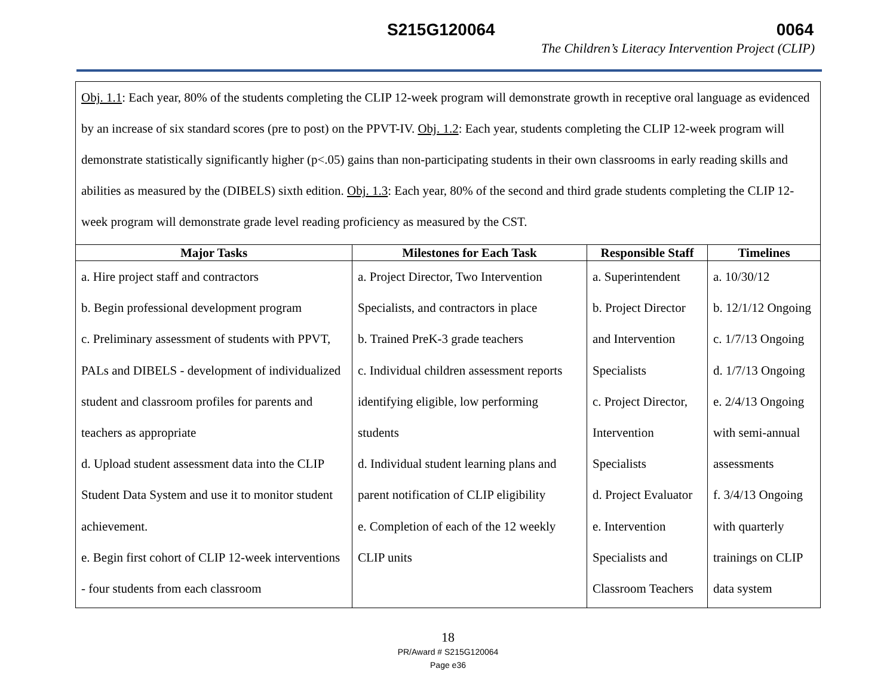S215G120064 0064
The Children’s Literacy Intervention Project (CLIP)
Obj. 1.1: Each year, 80% of the students completing the CLIP 12-week program will demonstrate growth in receptive oral language as evidenced by an increase of six standard scores (pre to post) on the PPVT-IV. Obj. 1.2: Each year, students completing the CLIP 12-week program will demonstrate statistically significantly higher (p<.05) gains than non-participating students in their own classrooms in early reading skills and abilities as measured by the (DIBELS) sixth edition. Obj. 1.3: Each year, 80% of the second and third grade students completing the CLIP 12-week program will demonstrate grade level reading proficiency as measured by the CST.
| Major Tasks | Milestones for Each Task | Responsible Staff | Timelines |
| --- | --- | --- | --- |
| a. Hire project staff and contractors b. Begin professional development program c. Preliminary assessment of students with PPVT, PALs and DIBELS - development of individualized student and classroom profiles for parents and teachers as appropriate d. Upload student assessment data into the CLIP Student Data System and use it to monitor student achievement. e. Begin first cohort of CLIP 12-week interventions - four students from each classroom | a. Project Director, Two Intervention Specialists, and contractors in place b. Trained PreK-3 grade teachers c. Individual children assessment reports identifying eligible, low performing students d. Individual student learning plans and parent notification of CLIP eligibility e. Completion of each of the 12 weekly CLIP units | a. Superintendent b. Project Director and Intervention Specialists c. Project Director, Intervention Specialists d. Project Evaluator e. Intervention Specialists and Classroom Teachers | a. 10/30/12 b. 12/1/12 Ongoing c. 1/7/13 Ongoing d. 1/7/13 Ongoing e. 2/4/13 Ongoing with semi-annual assessments f. 3/4/13 Ongoing with quarterly trainings on CLIP data system |
18
PR/Award # S215G120064
Page e36